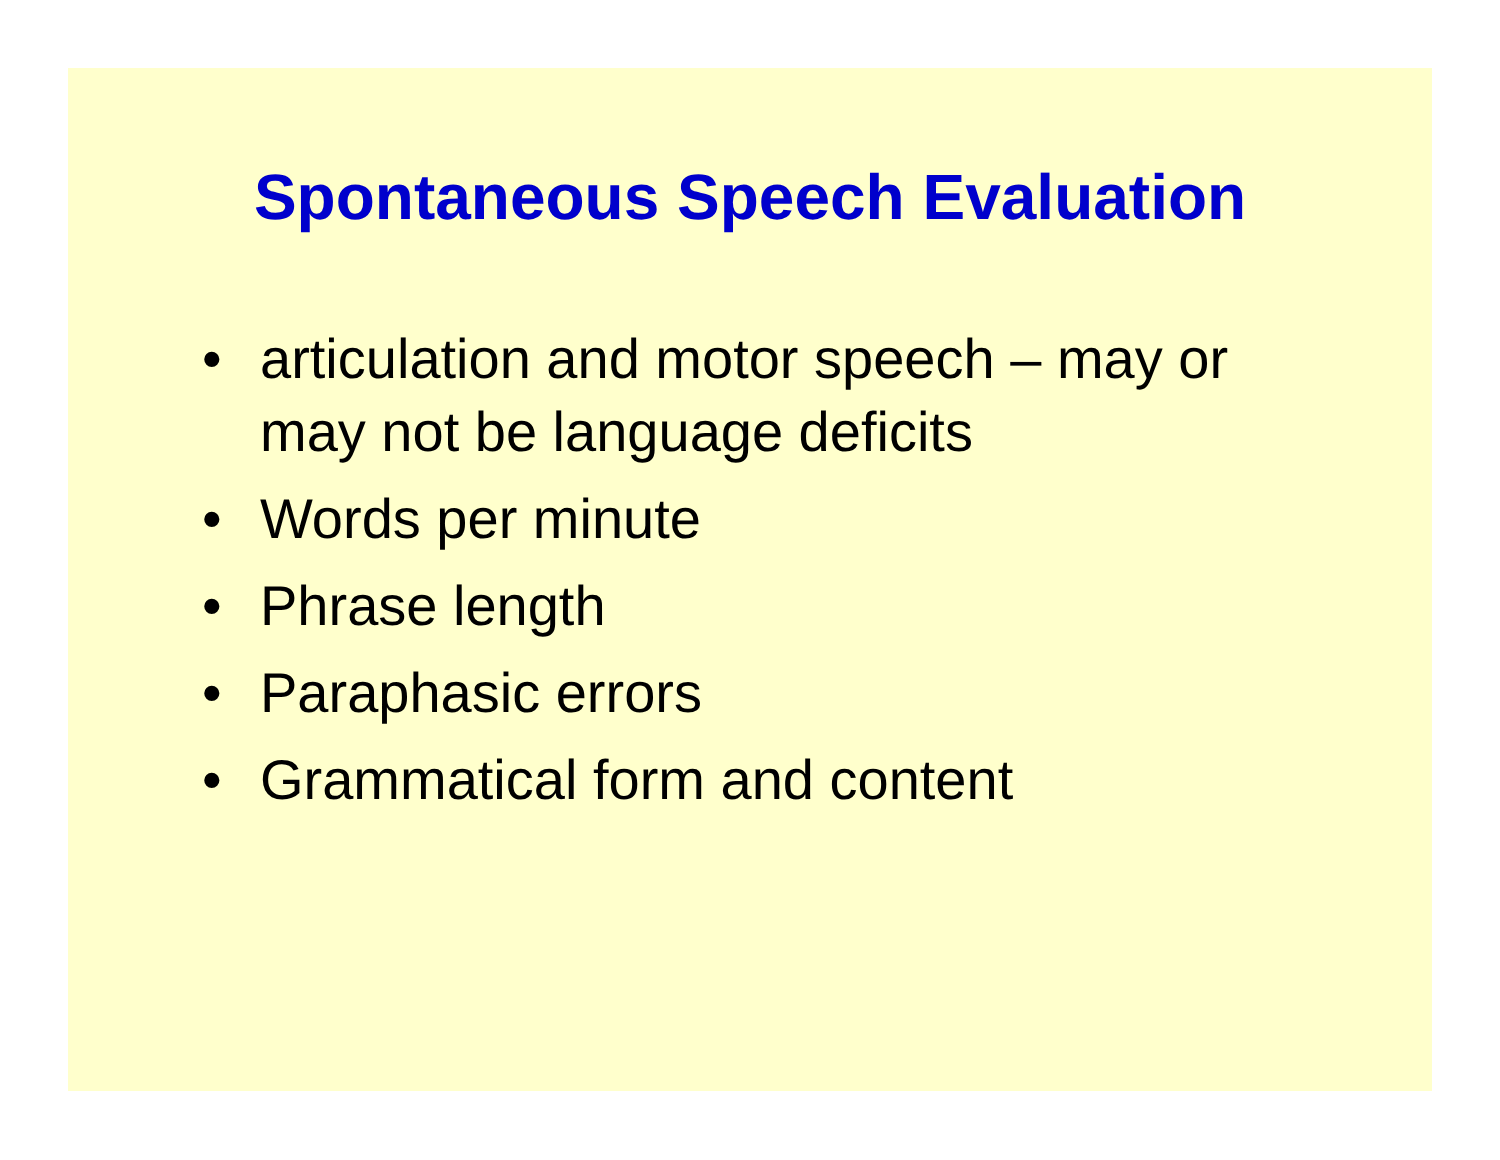Spontaneous Speech Evaluation
• articulation and motor speech – may or may not be language deficits
• Words per minute
• Phrase length
• Paraphasic errors
• Grammatical form and content